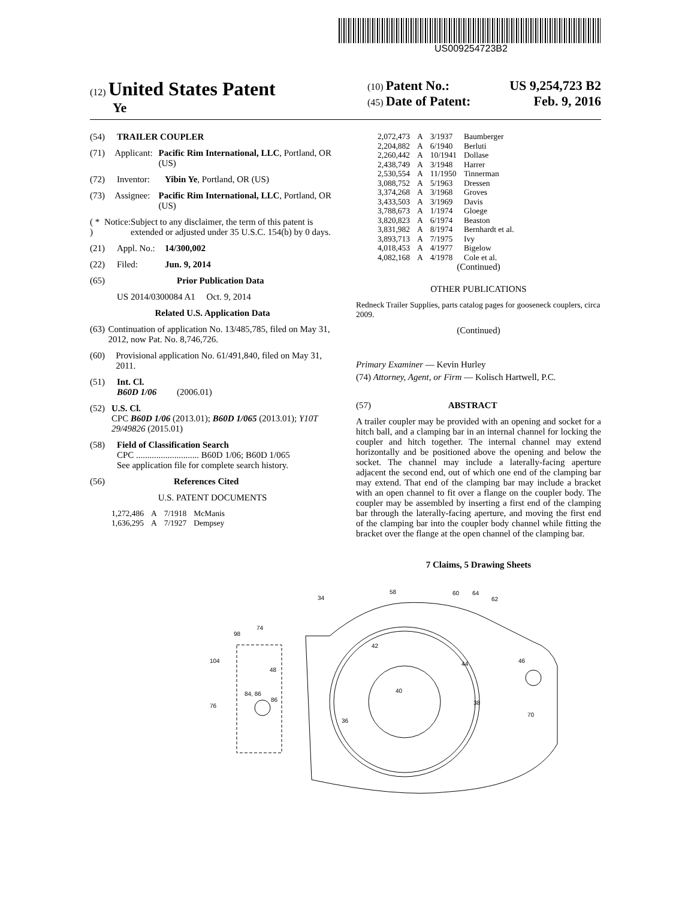US009254723B2
(12) United States Patent
Ye
(10) Patent No.: US 9,254,723 B2
(45) Date of Patent: Feb. 9, 2016
(54) TRAILER COUPLER
(71) Applicant: Pacific Rim International, LLC, Portland, OR (US)
(72) Inventor: Yibin Ye, Portland, OR (US)
(73) Assignee: Pacific Rim International, LLC, Portland, OR (US)
( * ) Notice: Subject to any disclaimer, the term of this patent is extended or adjusted under 35 U.S.C. 154(b) by 0 days.
(21) Appl. No.: 14/300,002
(22) Filed: Jun. 9, 2014
(65) Prior Publication Data
US 2014/0300084 A1 Oct. 9, 2014
Related U.S. Application Data
(63) Continuation of application No. 13/485,785, filed on May 31, 2012, now Pat. No. 8,746,726.
(60) Provisional application No. 61/491,840, filed on May 31, 2011.
(51) Int. Cl.
B60D 1/06 (2006.01)
(52) U.S. Cl.
CPC B60D 1/06 (2013.01); B60D 1/065 (2013.01); Y10T 29/49826 (2015.01)
(58) Field of Classification Search
CPC ............................ B60D 1/06; B60D 1/065
See application file for complete search history.
(56) References Cited
U.S. PATENT DOCUMENTS
| 1,272,486 | A | 7/1918 | McManis |
| 1,636,295 | A | 7/1927 | Dempsey |
| 2,072,473 | A | 3/1937 | Baumberger |
| 2,204,882 | A | 6/1940 | Berluti |
| 2,260,442 | A | 10/1941 | Dollase |
| 2,438,749 | A | 3/1948 | Harrer |
| 2,530,554 | A | 11/1950 | Tinnerman |
| 3,088,752 | A | 5/1963 | Dressen |
| 3,374,268 | A | 3/1968 | Groves |
| 3,433,503 | A | 3/1969 | Davis |
| 3,788,673 | A | 1/1974 | Gloege |
| 3,820,823 | A | 6/1974 | Beaston |
| 3,831,982 | A | 8/1974 | Bernhardt et al. |
| 3,893,713 | A | 7/1975 | Ivy |
| 4,018,453 | A | 4/1977 | Bigelow |
| 4,082,168 | A | 4/1978 | Cole et al. |
(Continued)
OTHER PUBLICATIONS
Redneck Trailer Supplies, parts catalog pages for gooseneck couplers, circa 2009.
(Continued)
Primary Examiner — Kevin Hurley
(74) Attorney, Agent, or Firm — Kolisch Hartwell, P.C.
(57) ABSTRACT
A trailer coupler may be provided with an opening and socket for a hitch ball, and a clamping bar in an internal channel for locking the coupler and hitch together. The internal channel may extend horizontally and be positioned above the opening and below the socket. The channel may include a laterally-facing aperture adjacent the second end, out of which one end of the clamping bar may extend. That end of the clamping bar may include a bracket with an open channel to fit over a flange on the coupler body. The coupler may be assembled by inserting a first end of the clamping bar through the laterally-facing aperture, and moving the first end of the clamping bar into the coupler body channel while fitting the bracket over the flange at the open channel of the clamping bar.
7 Claims, 5 Drawing Sheets
34
58
60
64
62
98
74
104
48
42
44
46
84, 86
86
76
40
38
36
70